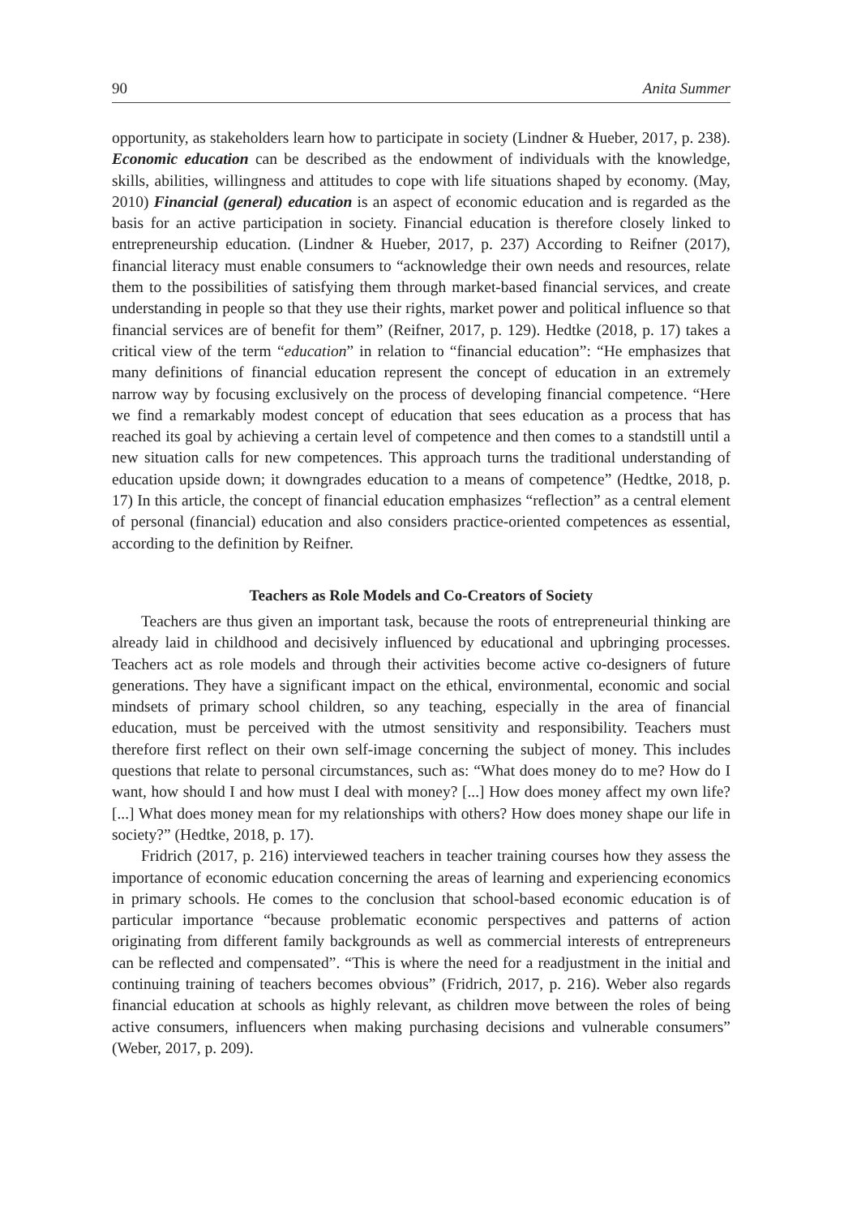90 Anita Summer
opportunity, as stakeholders learn how to participate in society (Lindner & Hueber, 2017, p. 238). Economic education can be described as the endowment of individuals with the knowledge, skills, abilities, willingness and attitudes to cope with life situations shaped by economy. (May, 2010) Financial (general) education is an aspect of economic education and is regarded as the basis for an active participation in society. Financial education is therefore closely linked to entrepreneurship education. (Lindner & Hueber, 2017, p. 237) According to Reifner (2017), financial literacy must enable consumers to “acknowledge their own needs and resources, relate them to the possibilities of satisfying them through market-based financial services, and create understanding in people so that they use their rights, market power and political influence so that financial services are of benefit for them” (Reifner, 2017, p. 129). Hedtke (2018, p. 17) takes a critical view of the term “education” in relation to “financial education”: “He emphasizes that many definitions of financial education represent the concept of education in an extremely narrow way by focusing exclusively on the process of developing financial competence. “Here we find a remarkably modest concept of education that sees education as a process that has reached its goal by achieving a certain level of competence and then comes to a standstill until a new situation calls for new competences. This approach turns the traditional understanding of education upside down; it downgrades education to a means of competence” (Hedtke, 2018, p. 17) In this article, the concept of financial education emphasizes “reflection” as a central element of personal (financial) education and also considers practice-oriented competences as essential, according to the definition by Reifner.
Teachers as Role Models and Co-Creators of Society
Teachers are thus given an important task, because the roots of entrepreneurial thinking are already laid in childhood and decisively influenced by educational and upbringing processes. Teachers act as role models and through their activities become active co-designers of future generations. They have a significant impact on the ethical, environmental, economic and social mindsets of primary school children, so any teaching, especially in the area of financial education, must be perceived with the utmost sensitivity and responsibility. Teachers must therefore first reflect on their own self-image concerning the subject of money. This includes questions that relate to personal circumstances, such as: “What does money do to me? How do I want, how should I and how must I deal with money? [...] How does money affect my own life? [...] What does money mean for my relationships with others? How does money shape our life in society?” (Hedtke, 2018, p. 17).
Fridrich (2017, p. 216) interviewed teachers in teacher training courses how they assess the importance of economic education concerning the areas of learning and experiencing economics in primary schools. He comes to the conclusion that school-based economic education is of particular importance “because problematic economic perspectives and patterns of action originating from different family backgrounds as well as commercial interests of entrepreneurs can be reflected and compensated”. “This is where the need for a readjustment in the initial and continuing training of teachers becomes obvious” (Fridrich, 2017, p. 216). Weber also regards financial education at schools as highly relevant, as children move between the roles of being active consumers, influencers when making purchasing decisions and vulnerable consumers” (Weber, 2017, p. 209).